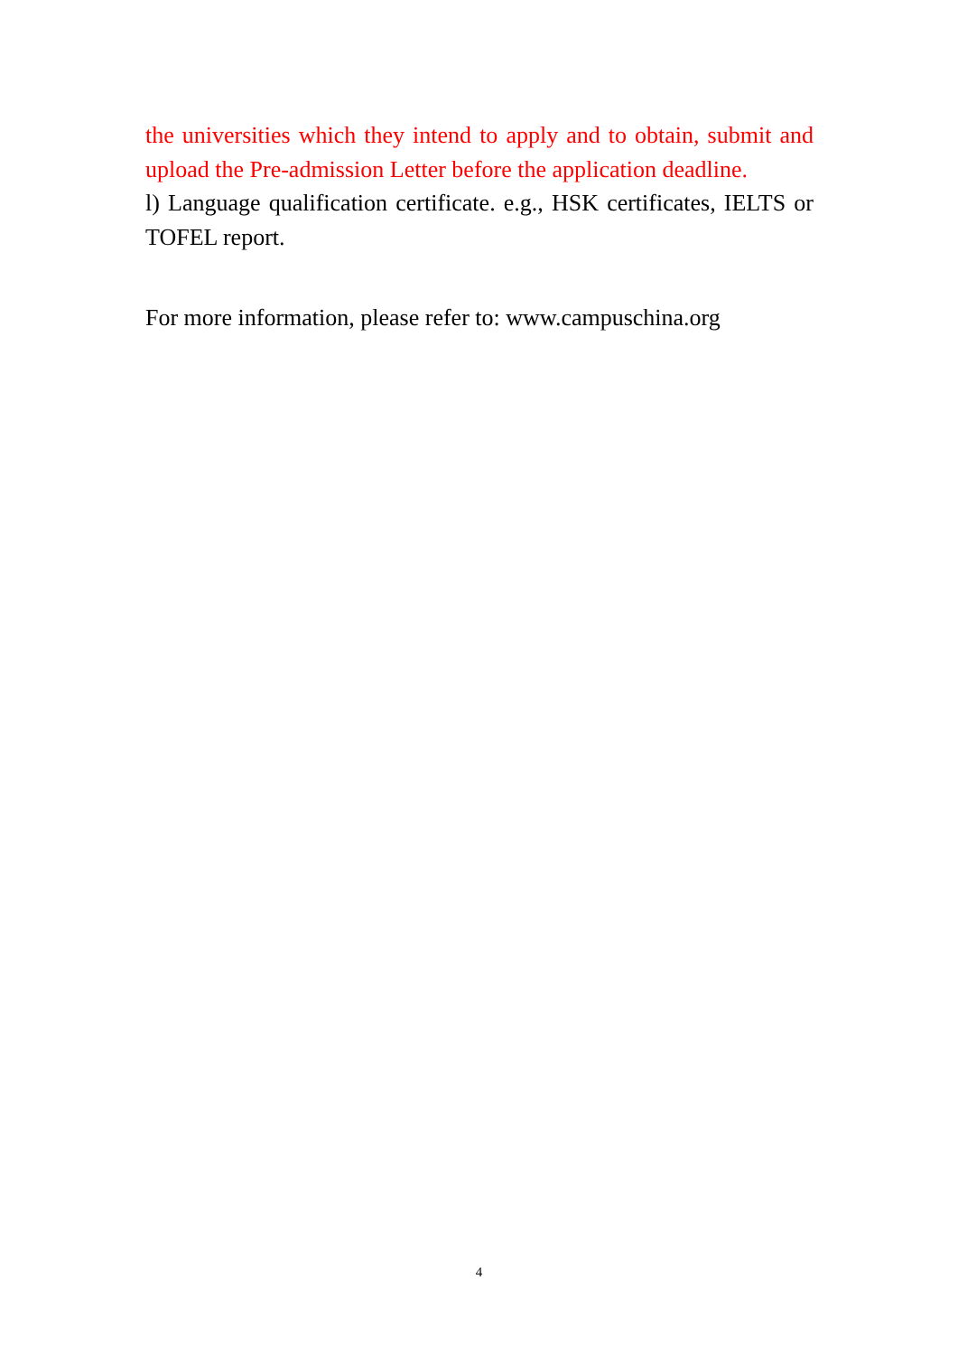the universities which they intend to apply and to obtain, submit and upload the Pre-admission Letter before the application deadline.
l) Language qualification certificate. e.g., HSK certificates, IELTS or TOFEL report.
For more information, please refer to: www.campuschina.org
4